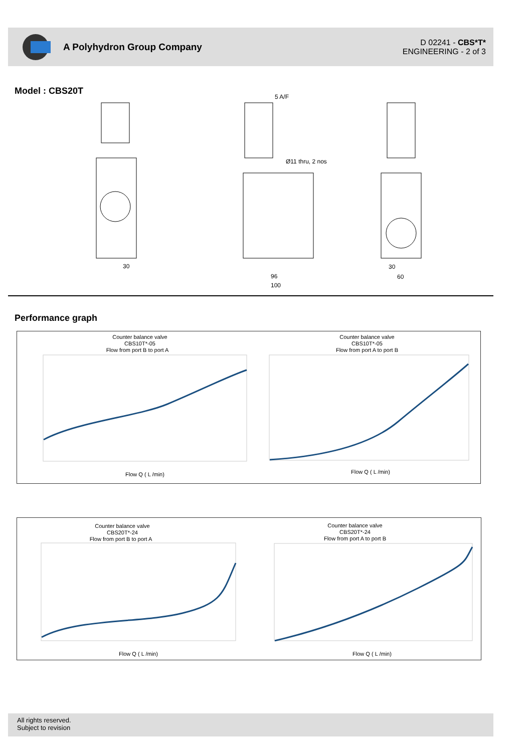A Polyhydron Group Company
D 02241 - CBS*T*
ENGINEERING - 2 of 3
Model : CBS20T
30
96
100
5 A/F
Ø11 thru, 2 nos
30
60
Performance graph
Counter balance valve
CBS10T*-05
Flow from port B to port A
Counter balance valve
CBS10T*-05
Flow from port A to port B
Flow Q ( L /min)
Flow Q ( L /min)
Counter balance valve
CBS20T*-24
Flow from port B to port A
Counter balance valve
CBS20T*-24
Flow from port A to port B
Flow Q ( L /min)
Flow Q ( L /min)
All rights reserved.
Subject to revision